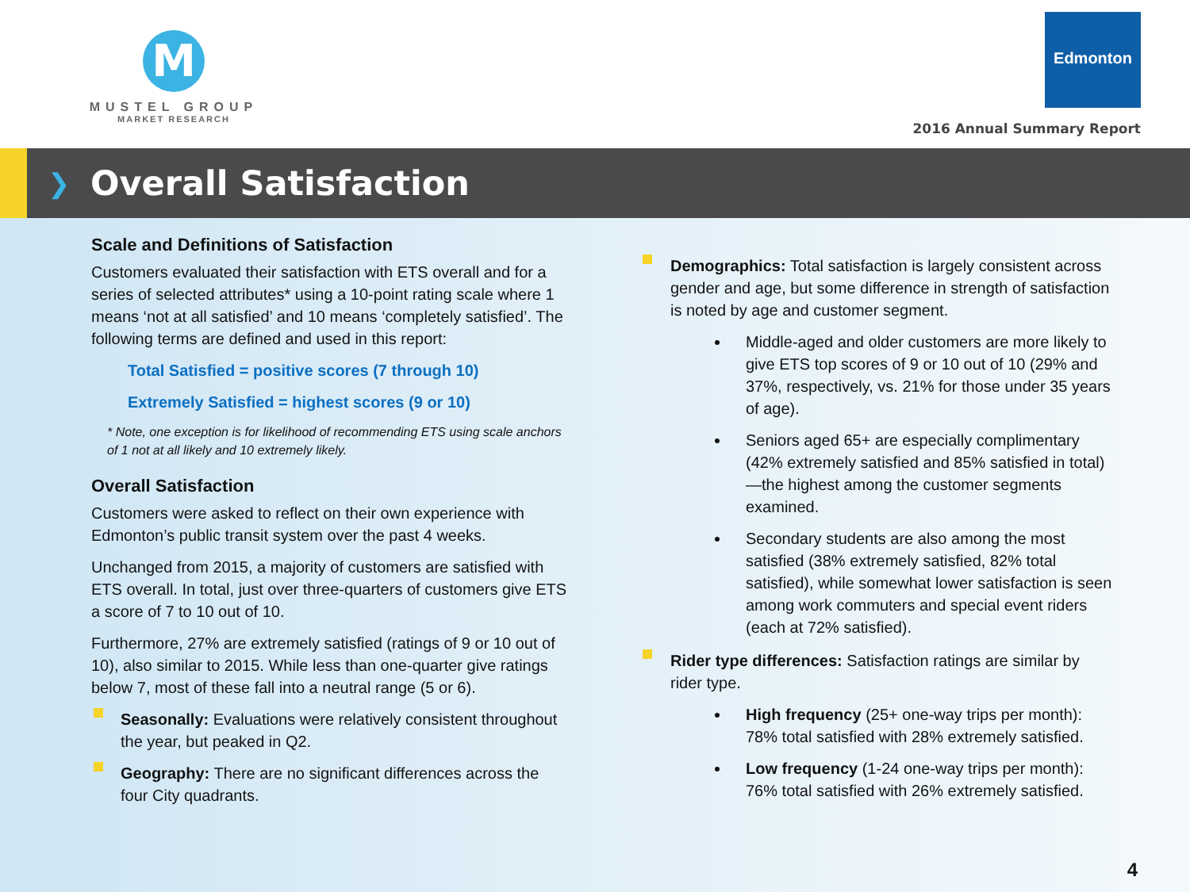M
MUSTEL GROUP
MARKET RESEARCH
Edmonton
2016 Annual Summary Report
❯
Overall Satisfaction
Scale and Definitions of Satisfaction
Customers evaluated their satisfaction with ETS overall and for a series of selected attributes* using a 10-point rating scale where 1 means ‘not at all satisfied’ and 10 means ‘completely satisfied’. The following terms are defined and used in this report:
Total Satisfied = positive scores (7 through 10)
Extremely Satisfied = highest scores (9 or 10)
* Note, one exception is for likelihood of recommending ETS using scale anchors of 1 not at all likely and 10 extremely likely.
Overall Satisfaction
Customers were asked to reflect on their own experience with Edmonton’s public transit system over the past 4 weeks.
Unchanged from 2015, a majority of customers are satisfied with ETS overall. In total, just over three-quarters of customers give ETS a score of 7 to 10 out of 10.
Furthermore, 27% are extremely satisfied (ratings of 9 or 10 out of 10), also similar to 2015. While less than one-quarter give ratings below 7, most of these fall into a neutral range (5 or 6).
Seasonally: Evaluations were relatively consistent throughout the year, but peaked in Q2.
Geography: There are no significant differences across the four City quadrants.
Demographics: Total satisfaction is largely consistent across gender and age, but some difference in strength of satisfaction is noted by age and customer segment.
Middle-aged and older customers are more likely to give ETS top scores of 9 or 10 out of 10 (29% and 37%, respectively, vs. 21% for those under 35 years of age).
Seniors aged 65+ are especially complimentary (42% extremely satisfied and 85% satisfied in total)—the highest among the customer segments examined.
Secondary students are also among the most satisfied (38% extremely satisfied, 82% total satisfied), while somewhat lower satisfaction is seen among work commuters and special event riders (each at 72% satisfied).
Rider type differences: Satisfaction ratings are similar by rider type.
High frequency (25+ one-way trips per month): 78% total satisfied with 28% extremely satisfied.
Low frequency (1-24 one-way trips per month): 76% total satisfied with 26% extremely satisfied.
4